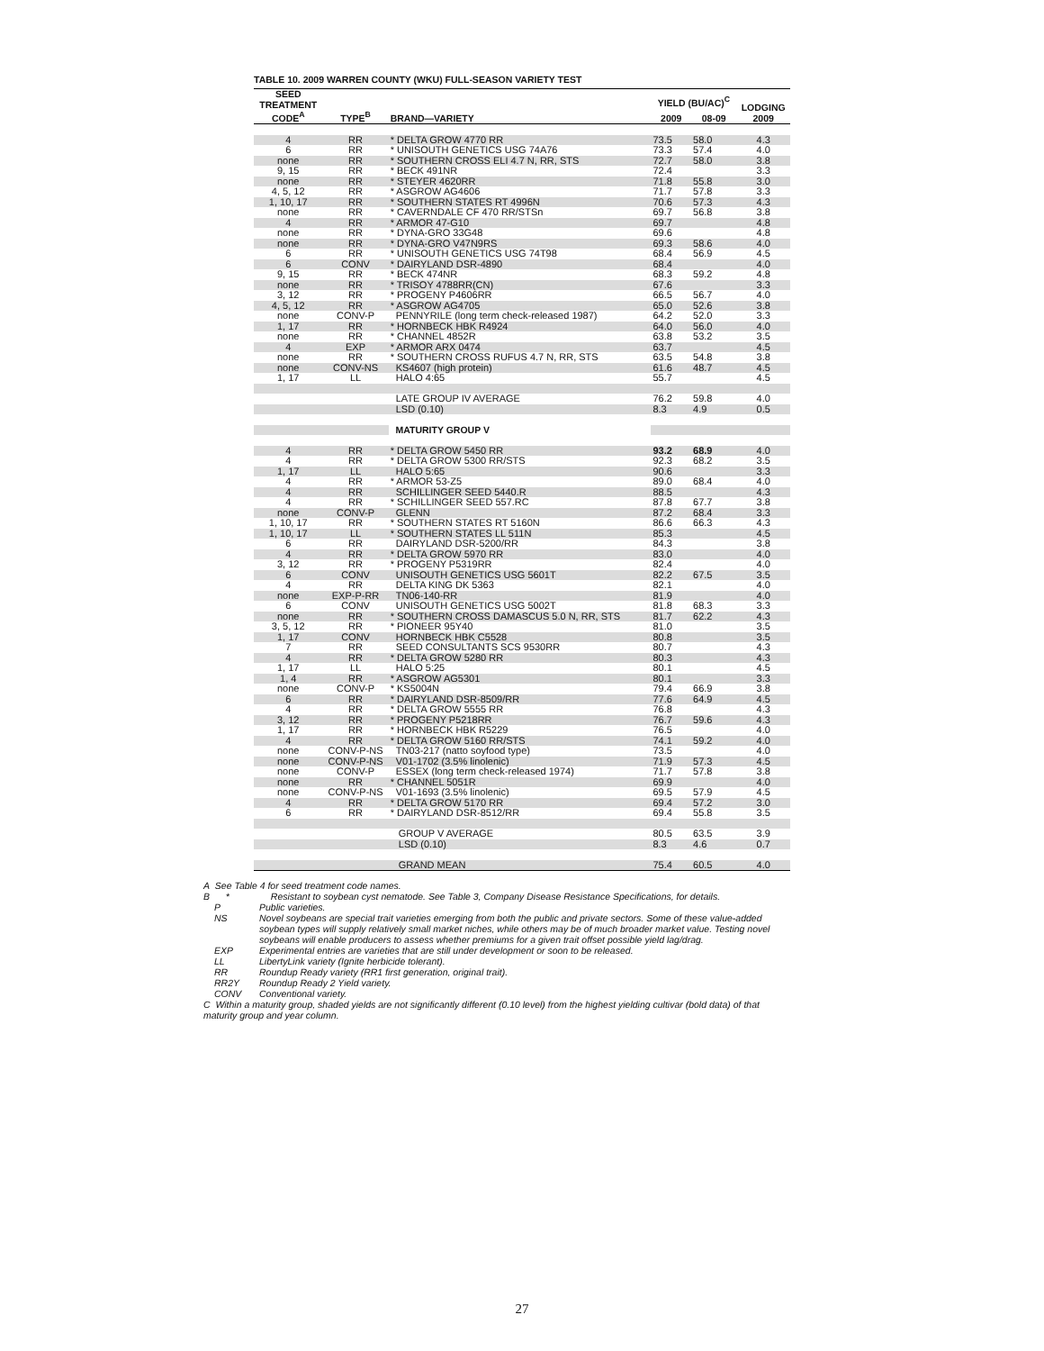TABLE 10. 2009 WARREN COUNTY (WKU) FULL-SEASON VARIETY TEST
| SEED TREATMENT CODE<sup>A</sup> | TYPE<sup>B</sup> | BRAND—VARIETY | YIELD (BU/AC)<sup>C</sup> | | LODGING 2009 |
| --- | --- | --- | --- | --- | --- |
| | | | 2009 | 08-09 | |
| 4 | RR | * DELTA GROW 4770 RR | 73.5 | 58.0 | 4.3 |
| 6 | RR | * UNISOUTH GENETICS USG 74A76 | 73.3 | 57.4 | 4.0 |
| none | RR | * SOUTHERN CROSS ELI 4.7 N, RR, STS | 72.7 | 58.0 | 3.8 |
| 9, 15 | RR | * BECK 491NR | 72.4 | | 3.3 |
| none | RR | * STEYER 4620RR | 71.8 | 55.8 | 3.0 |
| 4, 5, 12 | RR | * ASGROW AG4606 | 71.7 | 57.8 | 3.3 |
| 1, 10, 17 | RR | * SOUTHERN STATES RT 4996N | 70.6 | 57.3 | 4.3 |
| none | RR | * CAVERNDALE CF 470 RR/STSn | 69.7 | 56.8 | 3.8 |
| 4 | RR | * ARMOR 47-G10 | 69.7 | | 4.8 |
| none | RR | * DYNA-GRO 33G48 | 69.6 | | 4.8 |
| none | RR | * DYNA-GRO V47N9RS | 69.3 | 58.6 | 4.0 |
| 6 | RR | * UNISOUTH GENETICS USG 74T98 | 68.4 | 56.9 | 4.5 |
| 6 | CONV | * DAIRYLAND DSR-4890 | 68.4 | | 4.0 |
| 9, 15 | RR | * BECK 474NR | 68.3 | 59.2 | 4.8 |
| none | RR | * TRISOY 4788RR(CN) | 67.6 | | 3.3 |
| 3, 12 | RR | * PROGENY P4606RR | 66.5 | 56.7 | 4.0 |
| 4, 5, 12 | RR | * ASGROW AG4705 | 65.0 | 52.6 | 3.8 |
| none | CONV-P | PENNYRILE (long term check-released 1987) | 64.2 | 52.0 | 3.3 |
| 1, 17 | RR | * HORNBECK HBK R4924 | 64.0 | 56.0 | 4.0 |
| none | RR | * CHANNEL 4852R | 63.8 | 53.2 | 3.5 |
| 4 | EXP | * ARMOR ARX 0474 | 63.7 | | 4.5 |
| none | RR | * SOUTHERN CROSS RUFUS 4.7 N, RR, STS | 63.5 | 54.8 | 3.8 |
| none | CONV-NS | KS4607 (high protein) | 61.6 | 48.7 | 4.5 |
| 1, 17 | LL | HALO 4:65 | 55.7 | | 4.5 |
| | | LATE GROUP IV AVERAGE | 76.2 | 59.8 | 4.0 |
| | | LSD (0.10) | 8.3 | 4.9 | 0.5 |
| | | MATURITY GROUP V | | | |
| 4 | RR | * DELTA GROW 5450 RR | 93.2 | 68.9 | 4.0 |
| 4 | RR | * DELTA GROW 5300 RR/STS | 92.3 | 68.2 | 3.5 |
| 1, 17 | LL | HALO 5:65 | 90.6 | | 3.3 |
| 4 | RR | * ARMOR 53-Z5 | 89.0 | 68.4 | 4.0 |
| 4 | RR | SCHILLINGER SEED 5440.R | 88.5 | | 4.3 |
| 4 | RR | * SCHILLINGER SEED 557.RC | 87.8 | 67.7 | 3.8 |
| none | CONV-P | GLENN | 87.2 | 68.4 | 3.3 |
| 1, 10, 17 | RR | * SOUTHERN STATES RT 5160N | 86.6 | 66.3 | 4.3 |
| 1, 10, 17 | LL | * SOUTHERN STATES LL 511N | 85.3 | | 4.5 |
| 6 | RR | DAIRYLAND DSR-5200/RR | 84.3 | | 3.8 |
| 4 | RR | * DELTA GROW 5970 RR | 83.0 | | 4.0 |
| 3, 12 | RR | * PROGENY P5319RR | 82.4 | | 4.0 |
| 6 | CONV | UNISOUTH GENETICS USG 5601T | 82.2 | 67.5 | 3.5 |
| 4 | RR | DELTA KING DK 5363 | 82.1 | | 4.0 |
| none | EXP-P-RR | TN06-140-RR | 81.9 | | 4.0 |
| 6 | CONV | UNISOUTH GENETICS USG 5002T | 81.8 | 68.3 | 3.3 |
| none | RR | * SOUTHERN CROSS DAMASCUS 5.0 N, RR, STS | 81.7 | 62.2 | 4.3 |
| 3, 5, 12 | RR | * PIONEER 95Y40 | 81.0 | | 3.5 |
| 1, 17 | CONV | HORNBECK HBK C5528 | 80.8 | | 3.5 |
| 7 | RR | SEED CONSULTANTS SCS 9530RR | 80.7 | | 4.3 |
| 4 | RR | * DELTA GROW 5280 RR | 80.3 | | 4.3 |
| 1, 17 | LL | HALO 5:25 | 80.1 | | 4.5 |
| 1, 4 | RR | * ASGROW AG5301 | 80.1 | | 3.3 |
| none | CONV-P | * KS5004N | 79.4 | 66.9 | 3.8 |
| 6 | RR | * DAIRYLAND DSR-8509/RR | 77.6 | 64.9 | 4.5 |
| 4 | RR | * DELTA GROW 5555 RR | 76.8 | | 4.3 |
| 3, 12 | RR | * PROGENY P5218RR | 76.7 | 59.6 | 4.3 |
| 1, 17 | RR | * HORNBECK HBK R5229 | 76.5 | | 4.0 |
| 4 | RR | * DELTA GROW 5160 RR/STS | 74.1 | 59.2 | 4.0 |
| none | CONV-P-NS | TN03-217 (natto soyfood type) | 73.5 | | 4.0 |
| none | CONV-P-NS | V01-1702 (3.5% linolenic) | 71.9 | 57.3 | 4.5 |
| none | CONV-P | ESSEX (long term check-released 1974) | 71.7 | 57.8 | 3.8 |
| none | RR | * CHANNEL 5051R | 69.9 | | 4.0 |
| none | CONV-P-NS | V01-1693 (3.5% linolenic) | 69.5 | 57.9 | 4.5 |
| 4 | RR | * DELTA GROW 5170 RR | 69.4 | 57.2 | 3.0 |
| 6 | RR | * DAIRYLAND DSR-8512/RR | 69.4 | 55.8 | 3.5 |
| | | GROUP V AVERAGE | 80.5 | 63.5 | 3.9 |
| | | LSD (0.10) | 8.3 | 4.6 | 0.7 |
| | | GRAND MEAN | 75.4 | 60.5 | 4.0 |
A See Table 4 for seed treatment code names.
B * Resistant to soybean cyst nematode. See Table 3, Company Disease Resistance Specifications, for details.
P Public varieties.
NS Novel soybeans are special trait varieties emerging from both the public and private sectors. Some of these value-added soybean types will supply relatively small market niches, while others may be of much broader market value. Testing novel soybeans will enable producers to assess whether premiums for a given trait offset possible yield lag/drag.
EXP Experimental entries are varieties that are still under development or soon to be released.
LL LibertyLink variety (Ignite herbicide tolerant).
RR Roundup Ready variety (RR1 first generation, original trait).
RR2Y Roundup Ready 2 Yield variety.
CONV Conventional variety.
C Within a maturity group, shaded yields are not significantly different (0.10 level) from the highest yielding cultivar (bold data) of that maturity group and year column.
27